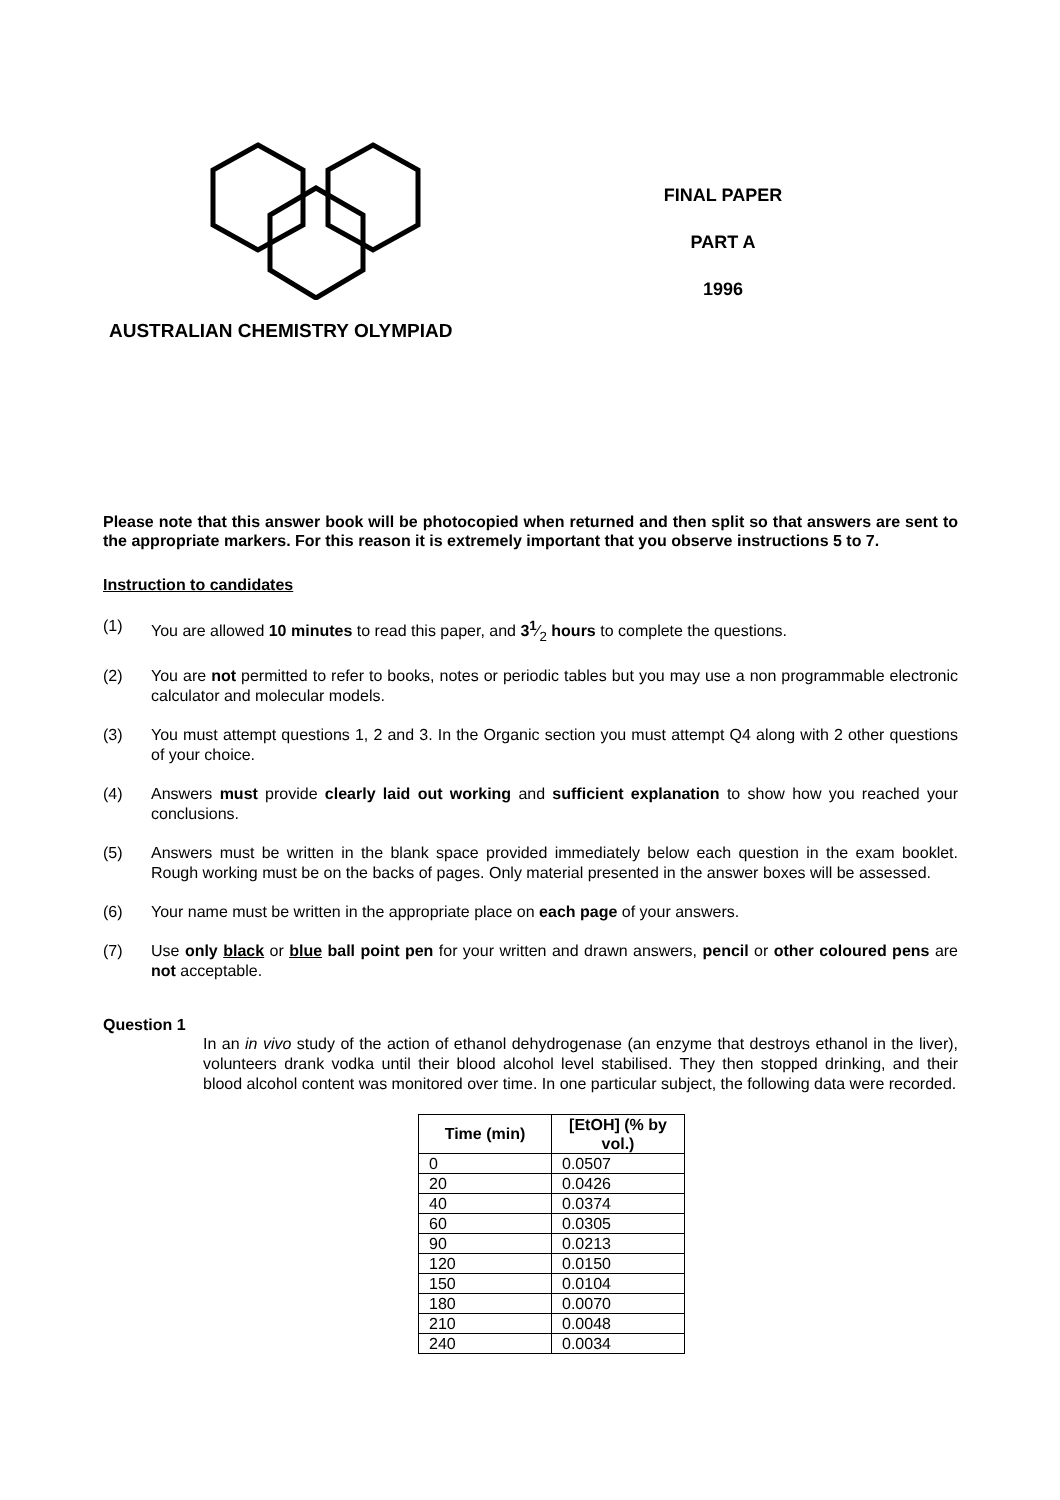FINAL PAPER
PART A
1996
AUSTRALIAN CHEMISTRY OLYMPIAD
Please note that this answer book will be photocopied when returned and then split so that answers are sent to the appropriate markers. For this reason it is extremely important that you observe instructions 5 to 7.
Instruction to candidates
(1) You are allowed 10 minutes to read this paper, and 3<sup>1</sup>⁄<sub>2</sub> hours to complete the questions.
(2) You are not permitted to refer to books, notes or periodic tables but you may use a non programmable electronic calculator and molecular models.
(3) You must attempt questions 1, 2 and 3. In the Organic section you must attempt Q4 along with 2 other questions of your choice.
(4) Answers must provide clearly laid out working and sufficient explanation to show how you reached your conclusions.
(5) Answers must be written in the blank space provided immediately below each question in the exam booklet. Rough working must be on the backs of pages. Only material presented in the answer boxes will be assessed.
(6) Your name must be written in the appropriate place on each page of your answers.
(7) Use only black or blue ball point pen for your written and drawn answers, pencil or other coloured pens are not acceptable.
Question 1
In an in vivo study of the action of ethanol dehydrogenase (an enzyme that destroys ethanol in the liver), volunteers drank vodka until their blood alcohol level stabilised. They then stopped drinking, and their blood alcohol content was monitored over time. In one particular subject, the following data were recorded.
| Time (min) | [EtOH] (% by vol.) |
| --- | --- |
| 0 | 0.0507 |
| 20 | 0.0426 |
| 40 | 0.0374 |
| 60 | 0.0305 |
| 90 | 0.0213 |
| 120 | 0.0150 |
| 150 | 0.0104 |
| 180 | 0.0070 |
| 210 | 0.0048 |
| 240 | 0.0034 |